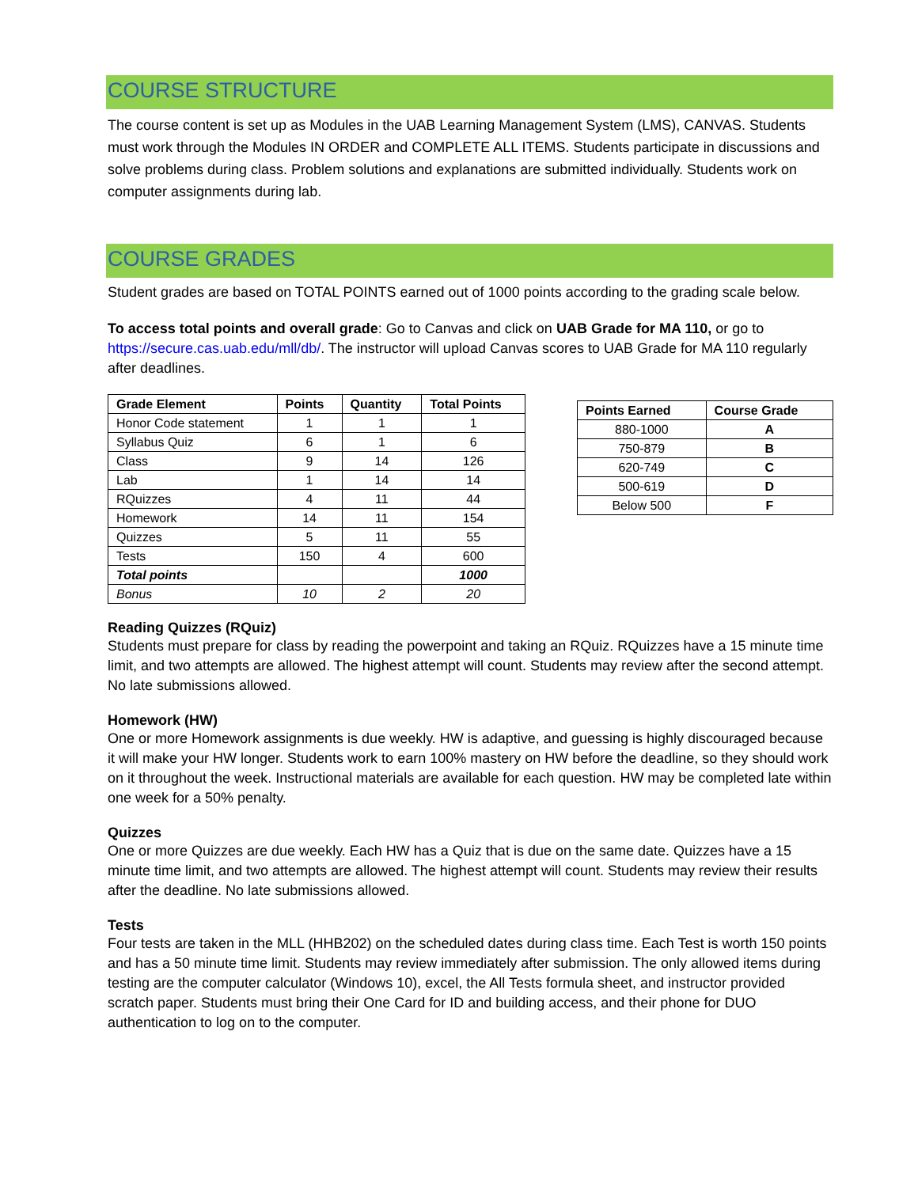COURSE STRUCTURE
The course content is set up as Modules in the UAB Learning Management System (LMS), CANVAS. Students must work through the Modules IN ORDER and COMPLETE ALL ITEMS. Students participate in discussions and solve problems during class. Problem solutions and explanations are submitted individually. Students work on computer assignments during lab.
COURSE GRADES
Student grades are based on TOTAL POINTS earned out of 1000 points according to the grading scale below.
To access total points and overall grade: Go to Canvas and click on UAB Grade for MA 110, or go to https://secure.cas.uab.edu/mll/db/. The instructor will upload Canvas scores to UAB Grade for MA 110 regularly after deadlines.
| Grade Element | Points | Quantity | Total Points |
| --- | --- | --- | --- |
| Honor Code statement | 1 | 1 | 1 |
| Syllabus Quiz | 6 | 1 | 6 |
| Class | 9 | 14 | 126 |
| Lab | 1 | 14 | 14 |
| RQuizzes | 4 | 11 | 44 |
| Homework | 14 | 11 | 154 |
| Quizzes | 5 | 11 | 55 |
| Tests | 150 | 4 | 600 |
| Total points | | | 1000 |
| Bonus | 10 | 2 | 20 |
| Points Earned | Course Grade |
| --- | --- |
| 880-1000 | A |
| 750-879 | B |
| 620-749 | C |
| 500-619 | D |
| Below 500 | F |
Reading Quizzes (RQuiz)
Students must prepare for class by reading the powerpoint and taking an RQuiz. RQuizzes have a 15 minute time limit, and two attempts are allowed. The highest attempt will count. Students may review after the second attempt. No late submissions allowed.
Homework (HW)
One or more Homework assignments is due weekly. HW is adaptive, and guessing is highly discouraged because it will make your HW longer. Students work to earn 100% mastery on HW before the deadline, so they should work on it throughout the week. Instructional materials are available for each question. HW may be completed late within one week for a 50% penalty.
Quizzes
One or more Quizzes are due weekly. Each HW has a Quiz that is due on the same date. Quizzes have a 15 minute time limit, and two attempts are allowed. The highest attempt will count. Students may review their results after the deadline. No late submissions allowed.
Tests
Four tests are taken in the MLL (HHB202) on the scheduled dates during class time. Each Test is worth 150 points and has a 50 minute time limit. Students may review immediately after submission. The only allowed items during testing are the computer calculator (Windows 10), excel, the All Tests formula sheet, and instructor provided scratch paper. Students must bring their One Card for ID and building access, and their phone for DUO authentication to log on to the computer.